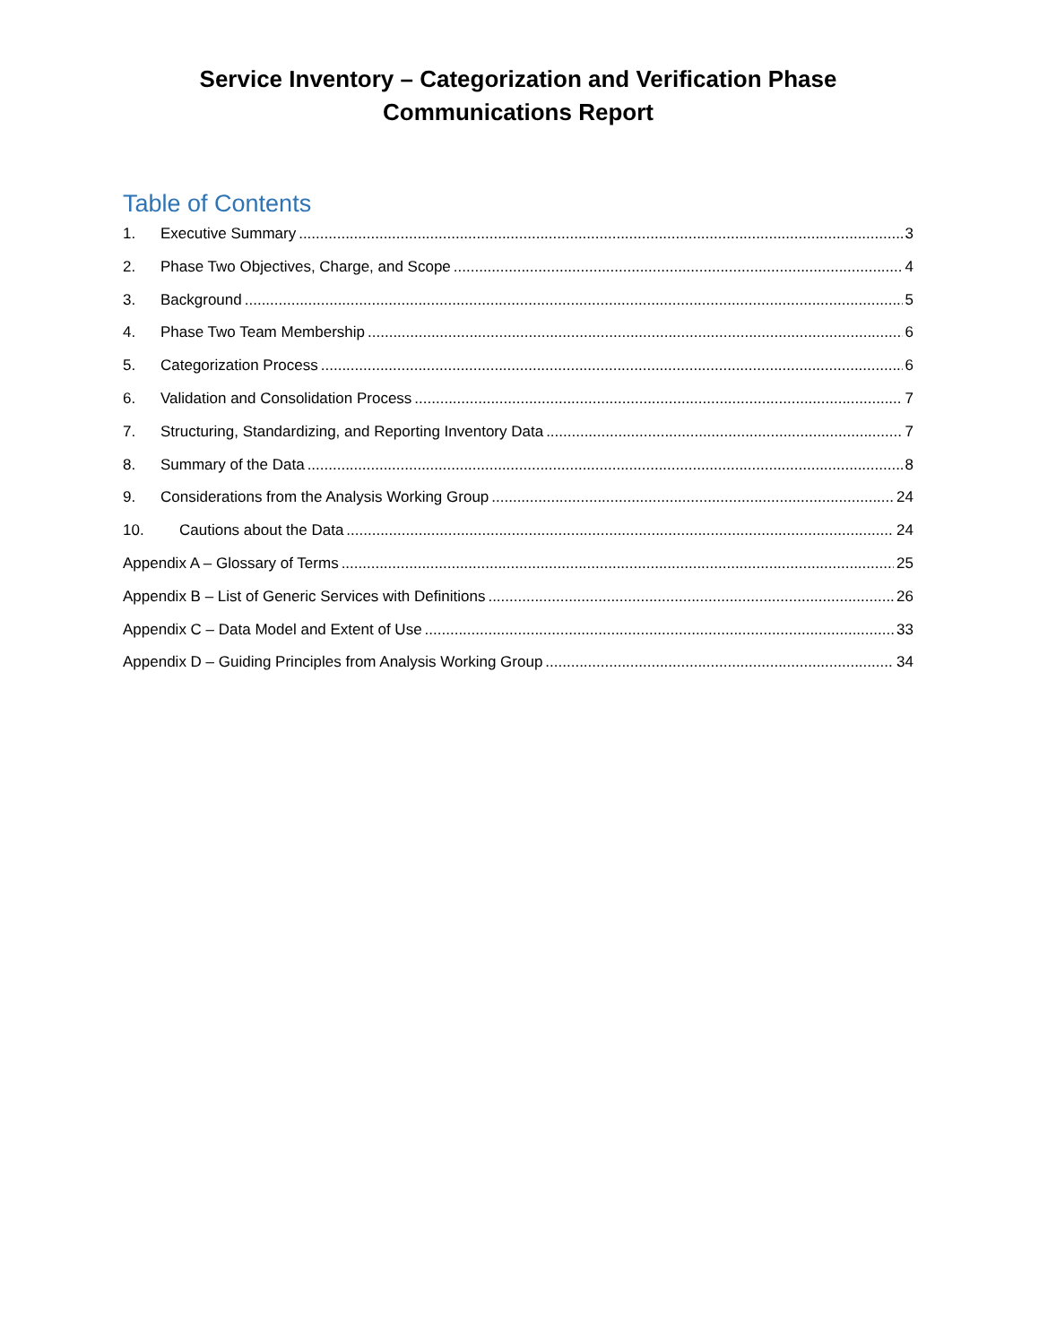Service Inventory – Categorization and Verification Phase
Communications Report
Table of Contents
1. Executive Summary 3
2. Phase Two Objectives, Charge, and Scope 4
3. Background 5
4. Phase Two Team Membership 6
5. Categorization Process 6
6. Validation and Consolidation Process 7
7. Structuring, Standardizing, and Reporting Inventory Data 7
8. Summary of the Data 8
9. Considerations from the Analysis Working Group 24
10. Cautions about the Data 24
Appendix A – Glossary of Terms 25
Appendix B – List of Generic Services with Definitions 26
Appendix C – Data Model and Extent of Use 33
Appendix D – Guiding Principles from Analysis Working Group 34